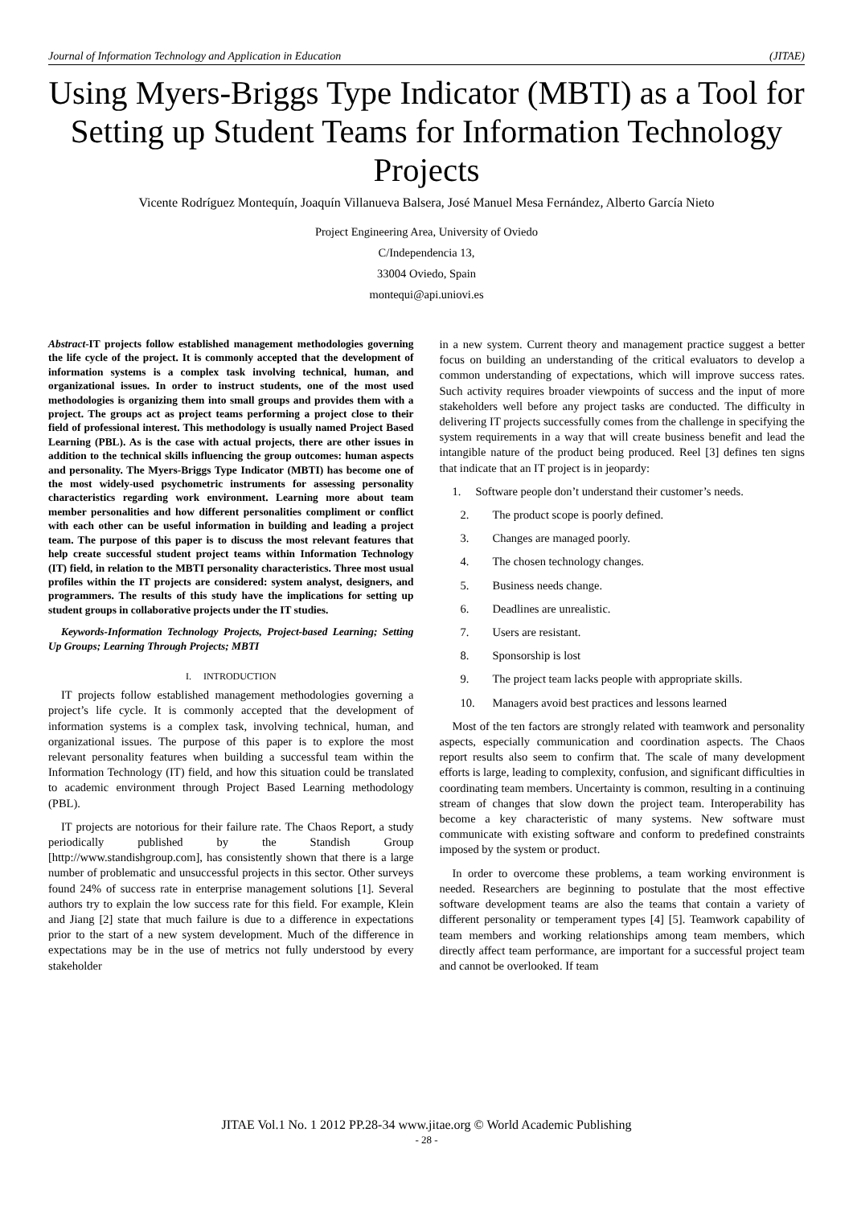Journal of Information Technology and Application in Education (JITAE)
Using Myers-Briggs Type Indicator (MBTI) as a Tool for Setting up Student Teams for Information Technology Projects
Vicente Rodríguez Montequín, Joaquín Villanueva Balsera, José Manuel Mesa Fernández, Alberto García Nieto
Project Engineering Area, University of Oviedo
C/Independencia 13,
33004 Oviedo, Spain
montequi@api.uniovi.es
Abstract-IT projects follow established management methodologies governing the life cycle of the project. It is commonly accepted that the development of information systems is a complex task involving technical, human, and organizational issues. In order to instruct students, one of the most used methodologies is organizing them into small groups and provides them with a project. The groups act as project teams performing a project close to their field of professional interest. This methodology is usually named Project Based Learning (PBL). As is the case with actual projects, there are other issues in addition to the technical skills influencing the group outcomes: human aspects and personality. The Myers-Briggs Type Indicator (MBTI) has become one of the most widely-used psychometric instruments for assessing personality characteristics regarding work environment. Learning more about team member personalities and how different personalities compliment or conflict with each other can be useful information in building and leading a project team. The purpose of this paper is to discuss the most relevant features that help create successful student project teams within Information Technology (IT) field, in relation to the MBTI personality characteristics. Three most usual profiles within the IT projects are considered: system analyst, designers, and programmers. The results of this study have the implications for setting up student groups in collaborative projects under the IT studies.
Keywords-Information Technology Projects, Project-based Learning; Setting Up Groups; Learning Through Projects; MBTI
I. INTRODUCTION
IT projects follow established management methodologies governing a project’s life cycle. It is commonly accepted that the development of information systems is a complex task, involving technical, human, and organizational issues. The purpose of this paper is to explore the most relevant personality features when building a successful team within the Information Technology (IT) field, and how this situation could be translated to academic environment through Project Based Learning methodology (PBL).
IT projects are notorious for their failure rate. The Chaos Report, a study periodically published by the Standish Group [http://www.standishgroup.com], has consistently shown that there is a large number of problematic and unsuccessful projects in this sector. Other surveys found 24% of success rate in enterprise management solutions [1]. Several authors try to explain the low success rate for this field. For example, Klein and Jiang [2] state that much failure is due to a difference in expectations prior to the start of a new system development. Much of the difference in expectations may be in the use of metrics not fully understood by every stakeholder
in a new system. Current theory and management practice suggest a better focus on building an understanding of the critical evaluators to develop a common understanding of expectations, which will improve success rates. Such activity requires broader viewpoints of success and the input of more stakeholders well before any project tasks are conducted. The difficulty in delivering IT projects successfully comes from the challenge in specifying the system requirements in a way that will create business benefit and lead the intangible nature of the product being produced. Reel [3] defines ten signs that indicate that an IT project is in jeopardy:
1. Software people don’t understand their customer’s needs.
2. The product scope is poorly defined.
3. Changes are managed poorly.
4. The chosen technology changes.
5. Business needs change.
6. Deadlines are unrealistic.
7. Users are resistant.
8. Sponsorship is lost
9. The project team lacks people with appropriate skills.
10. Managers avoid best practices and lessons learned
Most of the ten factors are strongly related with teamwork and personality aspects, especially communication and coordination aspects. The Chaos report results also seem to confirm that. The scale of many development efforts is large, leading to complexity, confusion, and significant difficulties in coordinating team members. Uncertainty is common, resulting in a continuing stream of changes that slow down the project team. Interoperability has become a key characteristic of many systems. New software must communicate with existing software and conform to predefined constraints imposed by the system or product.
In order to overcome these problems, a team working environment is needed. Researchers are beginning to postulate that the most effective software development teams are also the teams that contain a variety of different personality or temperament types [4] [5]. Teamwork capability of team members and working relationships among team members, which directly affect team performance, are important for a successful project team and cannot be overlooked. If team
JITAE Vol.1 No. 1 2012 PP.28-34 www.jitae.org © World Academic Publishing
- 28 -